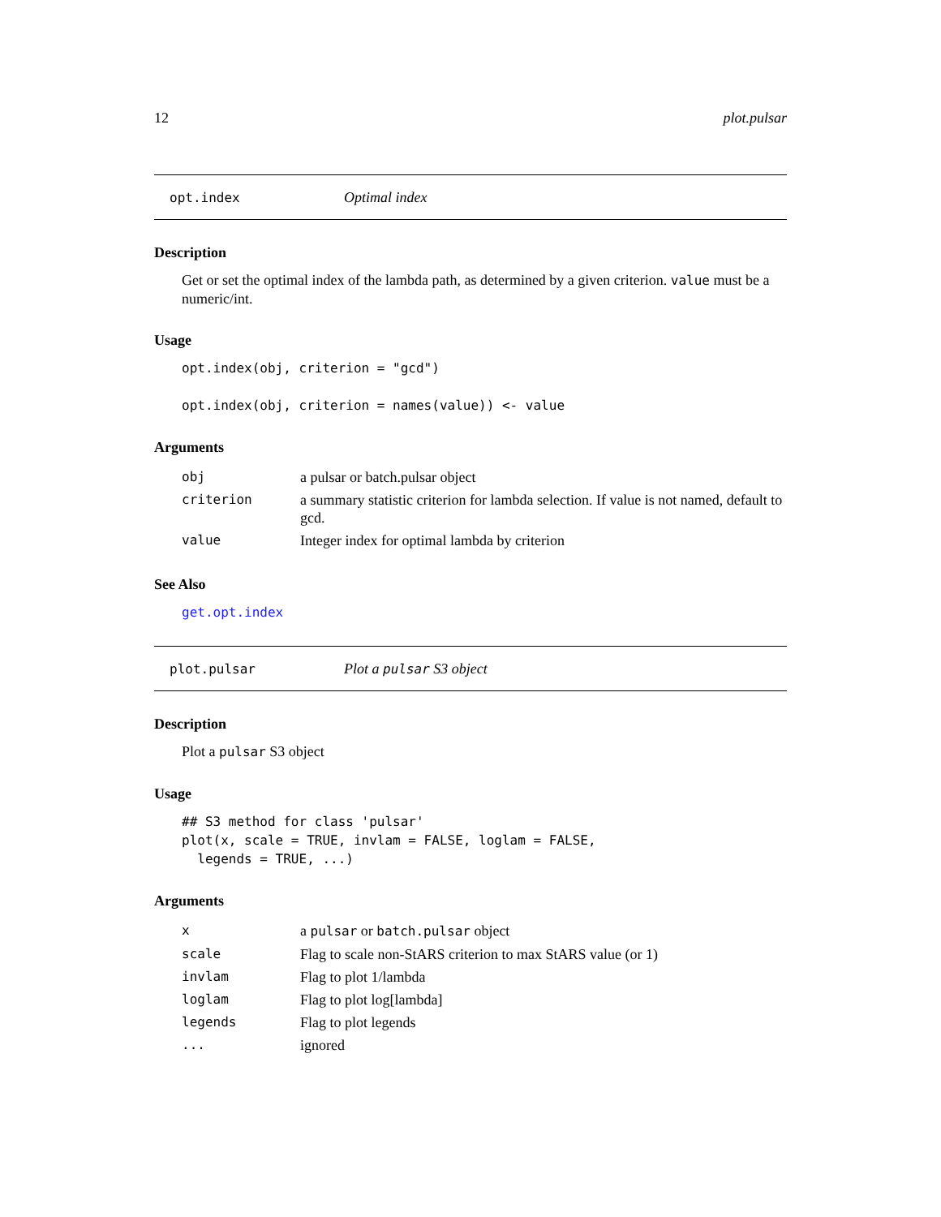12 plot.pulsar
opt.index Optimal index
Description
Get or set the optimal index of the lambda path, as determined by a given criterion. value must be a numeric/int.
Usage
opt.index(obj, criterion = "gcd")

opt.index(obj, criterion = names(value)) <- value
Arguments
| obj | a pulsar or batch.pulsar object |
| criterion | a summary statistic criterion for lambda selection. If value is not named, default to gcd. |
| value | Integer index for optimal lambda by criterion |
See Also
get.opt.index
plot.pulsar Plot a pulsar S3 object
Description
Plot a pulsar S3 object
Usage
## S3 method for class 'pulsar'
plot(x, scale = TRUE, invlam = FALSE, loglam = FALSE,
  legends = TRUE, ...)
Arguments
| x | a pulsar or batch.pulsar object |
| scale | Flag to scale non-StARS criterion to max StARS value (or 1) |
| invlam | Flag to plot 1/lambda |
| loglam | Flag to plot log[lambda] |
| legends | Flag to plot legends |
| ... | ignored |